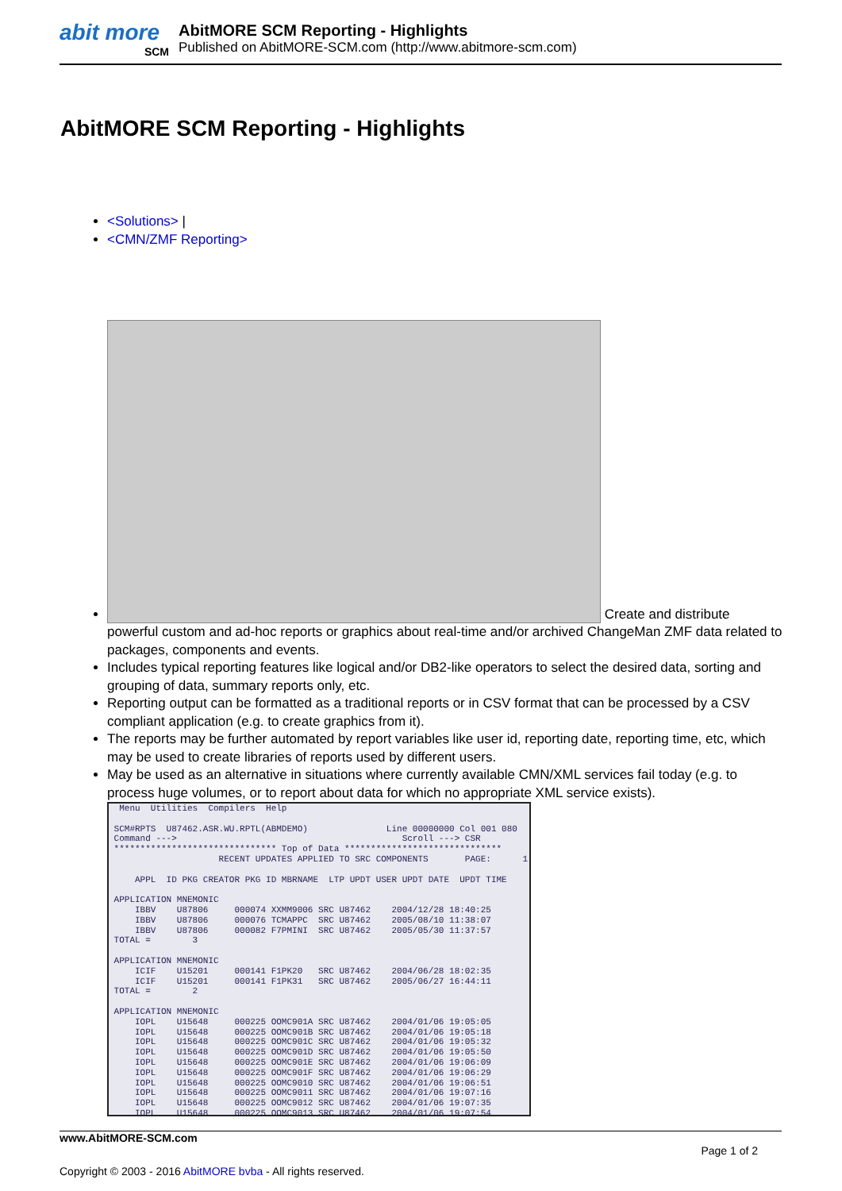abit more
SCM
AbitMORE SCM Reporting - Highlights
Published on AbitMORE-SCM.com (http://www.abitmore-scm.com)
AbitMORE SCM Reporting - Highlights
<Solutions> |
<CMN/ZMF Reporting>
Create and distribute powerful custom and ad-hoc reports or graphics about real-time and/or archived ChangeMan ZMF data related to packages, components and events.
Includes typical reporting features like logical and/or DB2-like operators to select the desired data, sorting and grouping of data, summary reports only, etc.
Reporting output can be formatted as a traditional reports or in CSV format that can be processed by a CSV compliant application (e.g. to create graphics from it).
The reports may be further automated by report variables like user id, reporting date, reporting time, etc, which may be used to create libraries of reports used by different users.
May be used as an alternative in situations where currently available CMN/XML services fail today (e.g. to process huge volumes, or to report about data for which no appropriate XML service exists).
Menu Utilities Compilers Help SCM#RPTS U87462.ASR.WU.RPTL(ABMDEMO) Line 00000000 Col 001 080 Command ---> Scroll ---> CSR ******************************* Top of Data ****************************** RECENT UPDATES APPLIED TO SRC COMPONENTS PAGE: 1 APPL ID PKG CREATOR PKG ID MBRNAME LTP UPDT USER UPDT DATE UPDT TIME APPLICATION MNEMONIC IBBV U87806 000074 XXMM9006 SRC U87462 2004/12/28 18:40:25 IBBV U87806 000076 TCMAPPC SRC U87462 2005/08/10 11:38:07 IBBV U87806 000082 F7PMINI SRC U87462 2005/05/30 11:37:57 TOTAL = 3 APPLICATION MNEMONIC ICIF U15201 000141 F1PK20 SRC U87462 2004/06/28 18:02:35 ICIF U15201 000141 F1PK31 SRC U87462 2005/06/27 16:44:11 TOTAL = 2 APPLICATION MNEMONIC IOPL U15648 000225 OOMC901A SRC U87462 2004/01/06 19:05:05 IOPL U15648 000225 OOMC901B SRC U87462 2004/01/06 19:05:18 IOPL U15648 000225 OOMC901C SRC U87462 2004/01/06 19:05:32 IOPL U15648 000225 OOMC901D SRC U87462 2004/01/06 19:05:50 IOPL U15648 000225 OOMC901E SRC U87462 2004/01/06 19:06:09 IOPL U15648 000225 OOMC901F SRC U87462 2004/01/06 19:06:29 IOPL U15648 000225 OOMC9010 SRC U87462 2004/01/06 19:06:51 IOPL U15648 000225 OOMC9011 SRC U87462 2004/01/06 19:07:16 IOPL U15648 000225 OOMC9012 SRC U87462 2004/01/06 19:07:35 IOPL U15648 000225 OOMC9013 SRC U87462 2004/01/06 19:07:54
www.AbitMORE-SCM.com
Page 1 of 2
Copyright © 2003 - 2016 AbitMORE bvba - All rights reserved.